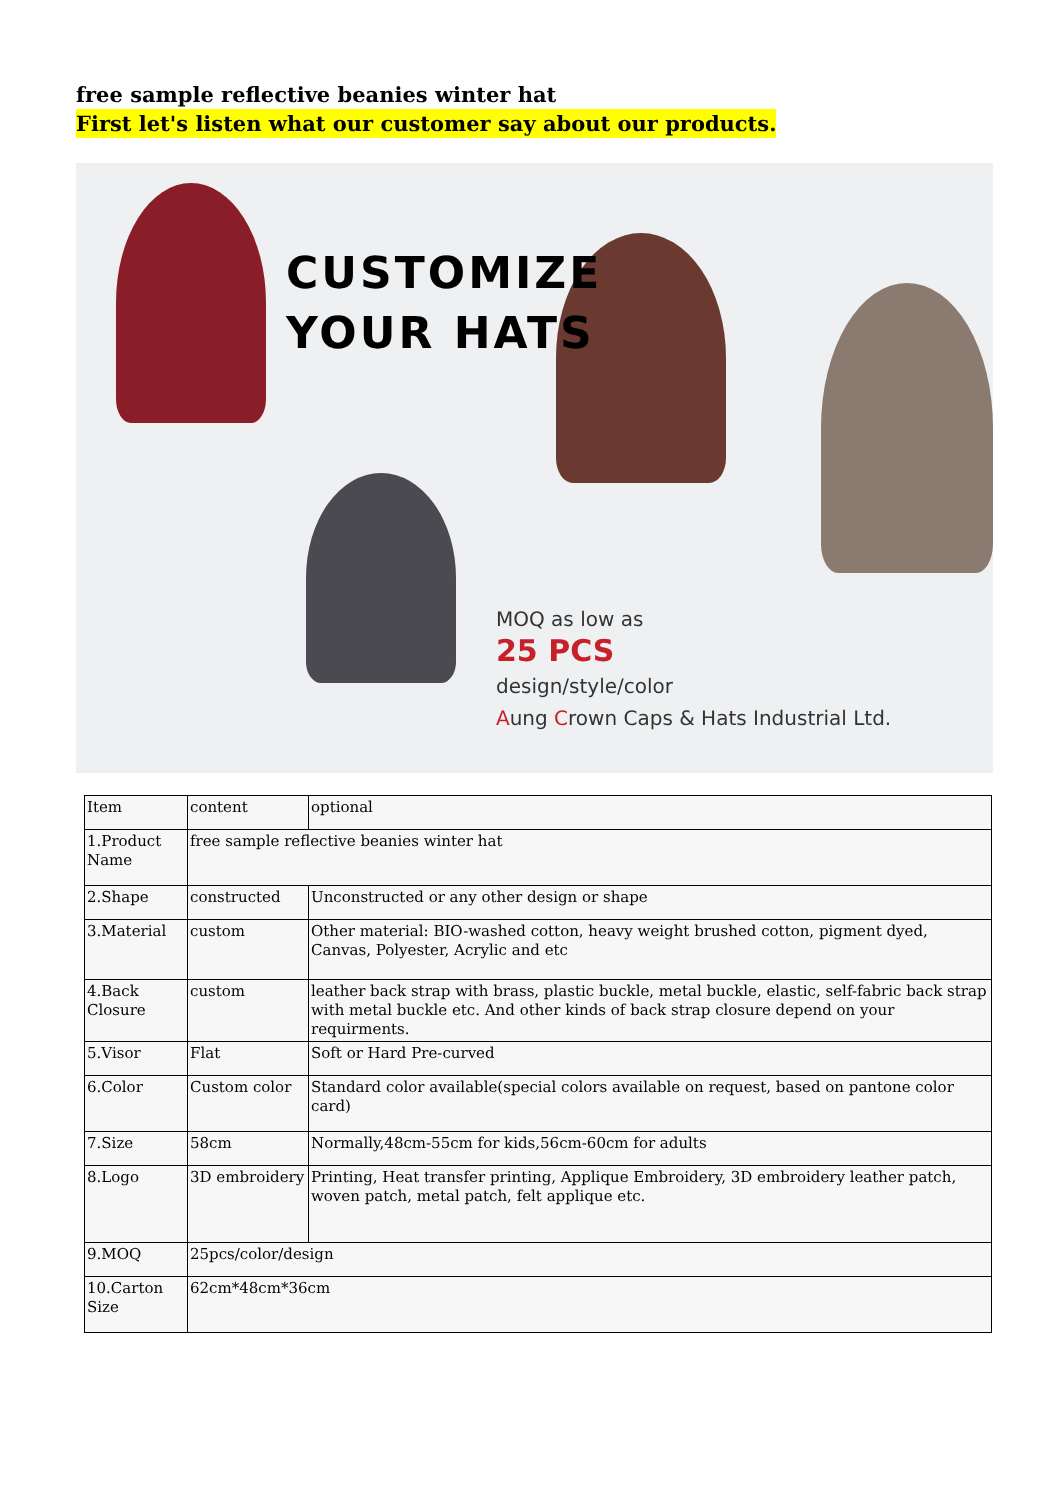free sample reflective beanies winter hat
First let's listen what our customer say about our products.
CUSTOMIZE
YOUR HATS
MOQ as low as
25 PCS
design/style/color
Aung Crown Caps & Hats Industrial Ltd.
| Item | content | optional |
| 1.Product Name | free sample reflective beanies winter hat | |
| 2.Shape | constructed | Unconstructed or any other design or shape |
| 3.Material | custom | Other material: BIO-washed cotton, heavy weight brushed cotton, pigment dyed, Canvas, Polyester, Acrylic and etc |
| 4.Back Closure | custom | leather back strap with brass, plastic buckle, metal buckle, elastic, self-fabric back strap with metal buckle etc. And other kinds of back strap closure depend on your requirments. |
| 5.Visor | Flat | Soft or Hard Pre-curved |
| 6.Color | Custom color | Standard color available(special colors available on request, based on pantone color card) |
| 7.Size | 58cm | Normally,48cm-55cm for kids,56cm-60cm for adults |
| 8.Logo | 3D embroidery | Printing, Heat transfer printing, Applique Embroidery, 3D embroidery leather patch, woven patch, metal patch, felt applique etc. |
| 9.MOQ | 25pcs/color/design | |
| 10.Carton Size | 62cm*48cm*36cm | |